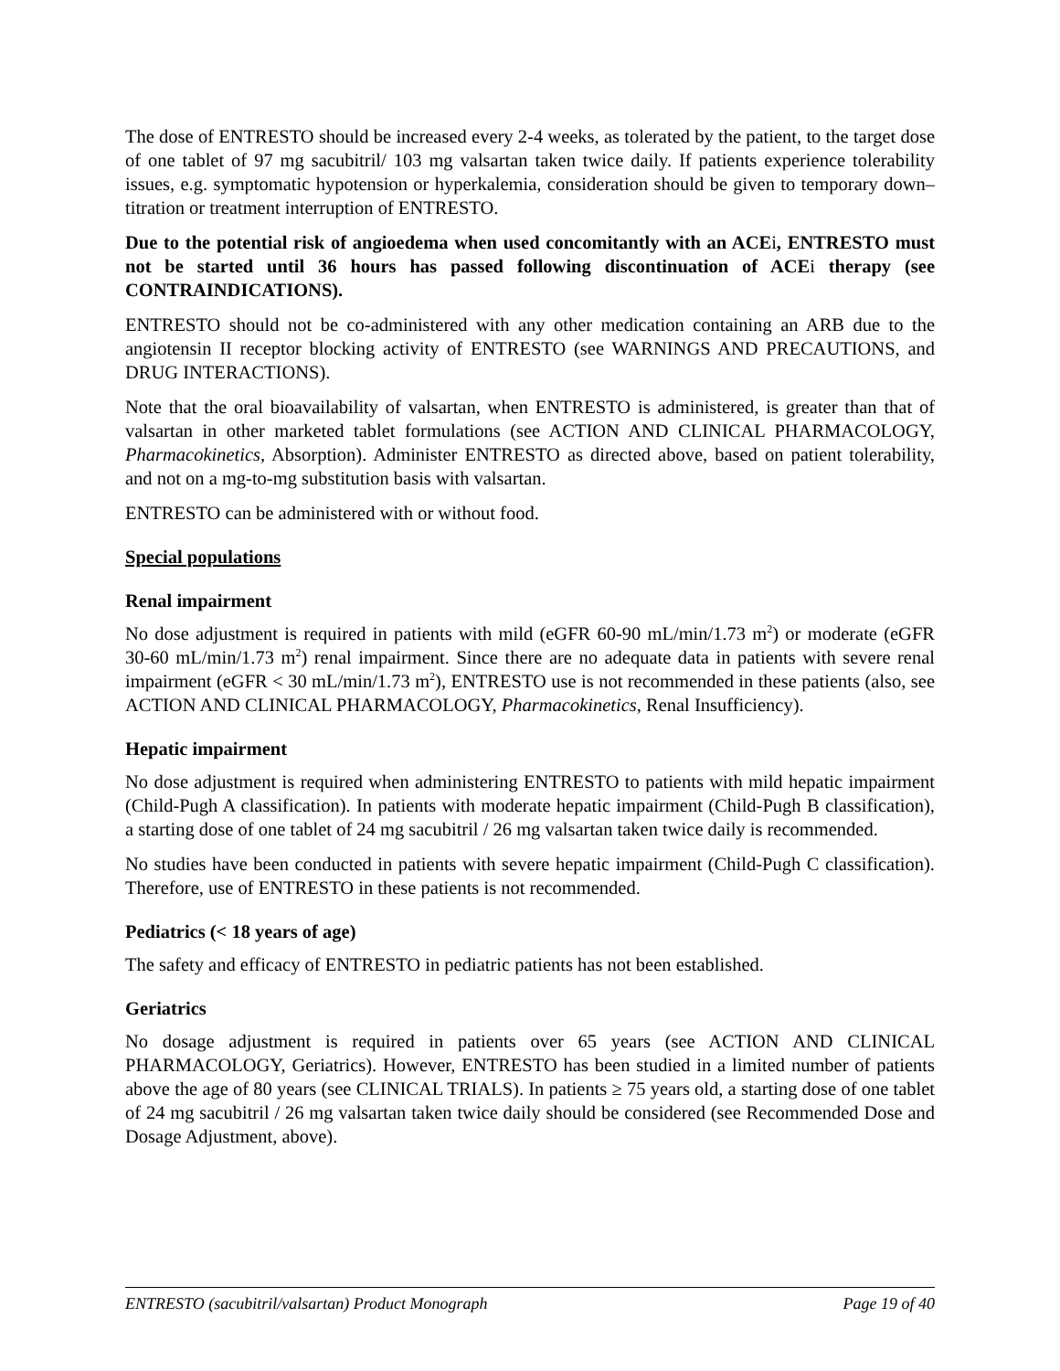The dose of ENTRESTO should be increased every 2-4 weeks, as tolerated by the patient, to the target dose of one tablet of 97 mg sacubitril/ 103 mg valsartan taken twice daily. If patients experience tolerability issues, e.g. symptomatic hypotension or hyperkalemia, consideration should be given to temporary down–titration or treatment interruption of ENTRESTO.
Due to the potential risk of angioedema when used concomitantly with an ACEi, ENTRESTO must not be started until 36 hours has passed following discontinuation of ACEi therapy (see CONTRAINDICATIONS).
ENTRESTO should not be co-administered with any other medication containing an ARB due to the angiotensin II receptor blocking activity of ENTRESTO (see WARNINGS AND PRECAUTIONS, and DRUG INTERACTIONS).
Note that the oral bioavailability of valsartan, when ENTRESTO is administered, is greater than that of valsartan in other marketed tablet formulations (see ACTION AND CLINICAL PHARMACOLOGY, Pharmacokinetics, Absorption). Administer ENTRESTO as directed above, based on patient tolerability, and not on a mg-to-mg substitution basis with valsartan.
ENTRESTO can be administered with or without food.
Special populations
Renal impairment
No dose adjustment is required in patients with mild (eGFR 60-90 mL/min/1.73 m<sup>2</sup>) or moderate (eGFR 30-60 mL/min/1.73 m<sup>2</sup>) renal impairment. Since there are no adequate data in patients with severe renal impairment (eGFR < 30 mL/min/1.73 m<sup>2</sup>), ENTRESTO use is not recommended in these patients (also, see ACTION AND CLINICAL PHARMACOLOGY, Pharmacokinetics, Renal Insufficiency).
Hepatic impairment
No dose adjustment is required when administering ENTRESTO to patients with mild hepatic impairment (Child-Pugh A classification). In patients with moderate hepatic impairment (Child-Pugh B classification), a starting dose of one tablet of 24 mg sacubitril / 26 mg valsartan taken twice daily is recommended.
No studies have been conducted in patients with severe hepatic impairment (Child-Pugh C classification). Therefore, use of ENTRESTO in these patients is not recommended.
Pediatrics (< 18 years of age)
The safety and efficacy of ENTRESTO in pediatric patients has not been established.
Geriatrics
No dosage adjustment is required in patients over 65 years (see ACTION AND CLINICAL PHARMACOLOGY, Geriatrics). However, ENTRESTO has been studied in a limited number of patients above the age of 80 years (see CLINICAL TRIALS). In patients ≥ 75 years old, a starting dose of one tablet of 24 mg sacubitril / 26 mg valsartan taken twice daily should be considered (see Recommended Dose and Dosage Adjustment, above).
ENTRESTO (sacubitril/valsartan) Product Monograph Page 19 of 40